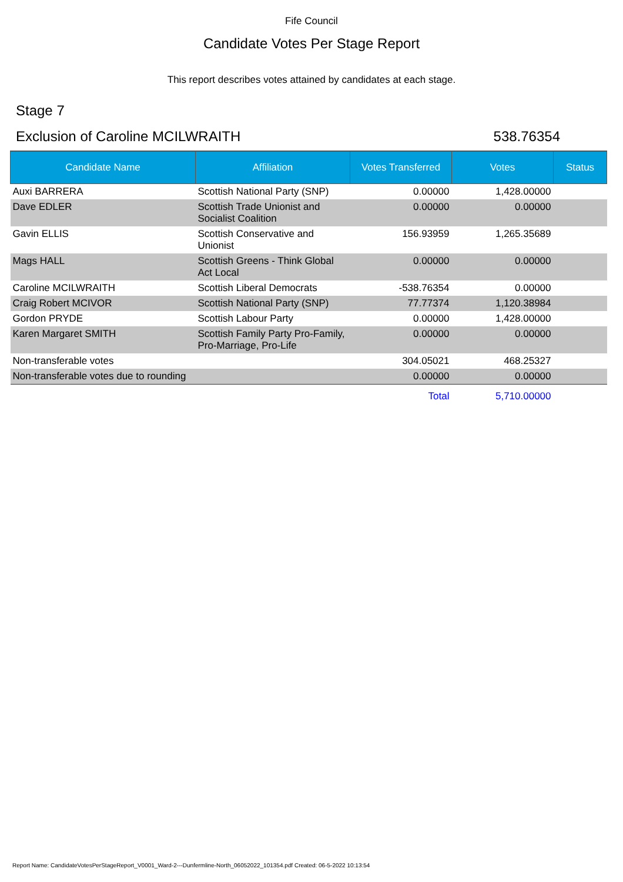Fife Council
Candidate Votes Per Stage Report
This report describes votes attained by candidates at each stage.
Stage 7
Exclusion of Caroline MCILWRAITH 538.76354
| Candidate Name | Affiliation | Votes Transferred | Votes | Status |
| --- | --- | --- | --- | --- |
| Auxi BARRERA | Scottish National Party (SNP) | 0.00000 | 1,428.00000 | |
| Dave EDLER | Scottish Trade Unionist and Socialist Coalition | 0.00000 | 0.00000 | |
| Gavin ELLIS | Scottish Conservative and Unionist | 156.93959 | 1,265.35689 | |
| Mags HALL | Scottish Greens - Think Global Act Local | 0.00000 | 0.00000 | |
| Caroline MCILWRAITH | Scottish Liberal Democrats | -538.76354 | 0.00000 | |
| Craig Robert MCIVOR | Scottish National Party (SNP) | 77.77374 | 1,120.38984 | |
| Gordon PRYDE | Scottish Labour Party | 0.00000 | 1,428.00000 | |
| Karen Margaret SMITH | Scottish Family Party Pro-Family, Pro-Marriage, Pro-Life | 0.00000 | 0.00000 | |
| Non-transferable votes | | 304.05021 | 468.25327 | |
| Non-transferable votes due to rounding | | 0.00000 | 0.00000 | |
| | | Total | 5,710.00000 | |
Report Name: CandidateVotesPerStageReport_V0001_Ward-2---Dunfermline-North_06052022_101354.pdf Created: 06-5-2022 10:13:54